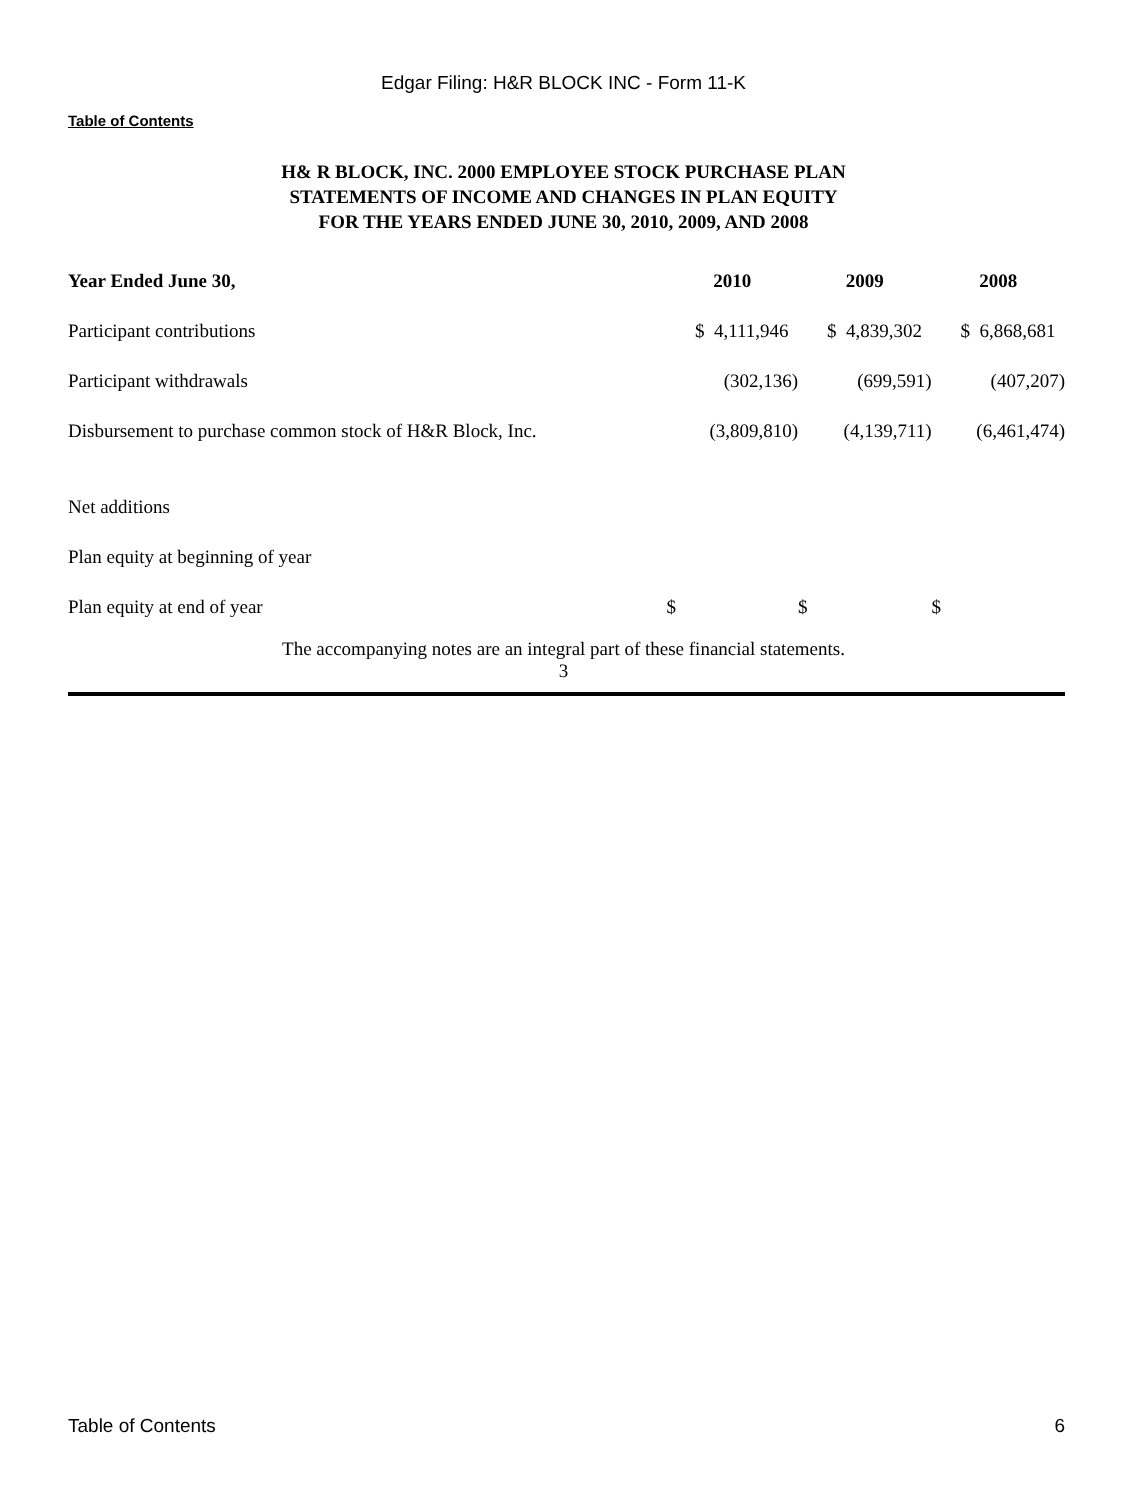Edgar Filing: H&R BLOCK INC - Form 11-K
Table of Contents
H& R BLOCK, INC. 2000 EMPLOYEE STOCK PURCHASE PLAN
STATEMENTS OF INCOME AND CHANGES IN PLAN EQUITY
FOR THE YEARS ENDED JUNE 30, 2010, 2009, AND 2008
| Year Ended June 30, | 2010 | 2009 | 2008 |
| --- | --- | --- | --- |
| Participant contributions | $ 4,111,946 | $ 4,839,302 | $ 6,868,681 |
| Participant withdrawals | (302,136) | (699,591) | (407,207) |
| Disbursement to purchase common stock of H&R Block, Inc. | (3,809,810) | (4,139,711) | (6,461,474) |
| Net additions | | | |
| Plan equity at beginning of year | | | |
| Plan equity at end of year | $ | $ | $ |
The accompanying notes are an integral part of these financial statements.
3
Table of Contents 6